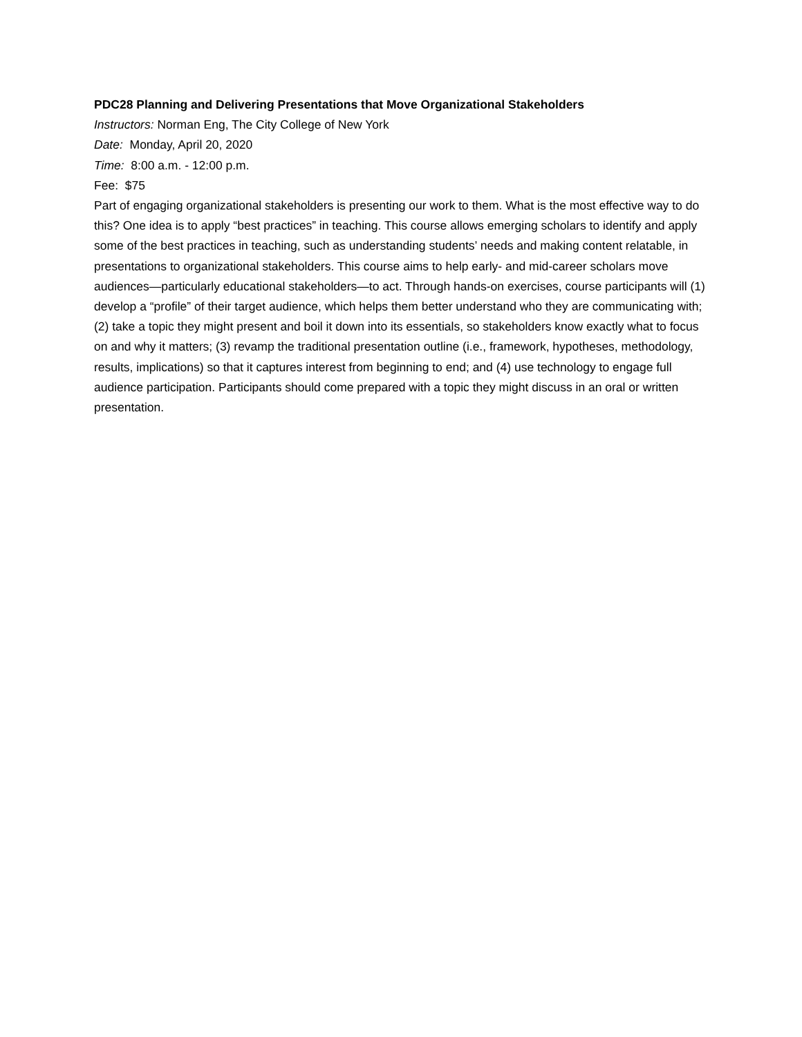PDC28 Planning and Delivering Presentations that Move Organizational Stakeholders
Instructors: Norman Eng, The City College of New York
Date: Monday, April 20, 2020
Time: 8:00 a.m. - 12:00 p.m.
Fee: $75
Part of engaging organizational stakeholders is presenting our work to them. What is the most effective way to do this? One idea is to apply “best practices” in teaching. This course allows emerging scholars to identify and apply some of the best practices in teaching, such as understanding students’ needs and making content relatable, in presentations to organizational stakeholders. This course aims to help early- and mid-career scholars move audiences—particularly educational stakeholders—to act. Through hands-on exercises, course participants will (1) develop a “profile” of their target audience, which helps them better understand who they are communicating with; (2) take a topic they might present and boil it down into its essentials, so stakeholders know exactly what to focus on and why it matters; (3) revamp the traditional presentation outline (i.e., framework, hypotheses, methodology, results, implications) so that it captures interest from beginning to end; and (4) use technology to engage full audience participation. Participants should come prepared with a topic they might discuss in an oral or written presentation.